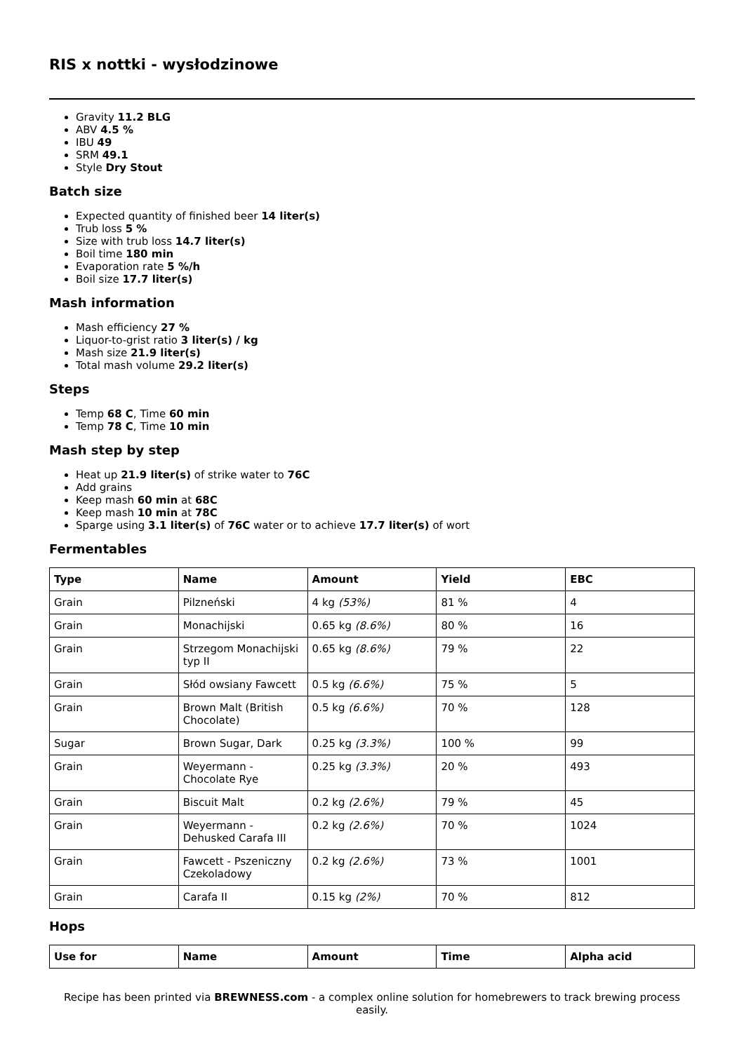RIS x nottki - wysłodzinowe
Gravity 11.2 BLG
ABV 4.5 %
IBU 49
SRM 49.1
Style Dry Stout
Batch size
Expected quantity of finished beer 14 liter(s)
Trub loss 5 %
Size with trub loss 14.7 liter(s)
Boil time 180 min
Evaporation rate 5 %/h
Boil size 17.7 liter(s)
Mash information
Mash efficiency 27 %
Liquor-to-grist ratio 3 liter(s) / kg
Mash size 21.9 liter(s)
Total mash volume 29.2 liter(s)
Steps
Temp 68 C, Time 60 min
Temp 78 C, Time 10 min
Mash step by step
Heat up 21.9 liter(s) of strike water to 76C
Add grains
Keep mash 60 min at 68C
Keep mash 10 min at 78C
Sparge using 3.1 liter(s) of 76C water or to achieve 17.7 liter(s) of wort
Fermentables
| Type | Name | Amount | Yield | EBC |
| --- | --- | --- | --- | --- |
| Grain | Pilzneński | 4 kg (53%) | 81 % | 4 |
| Grain | Monachijski | 0.65 kg (8.6%) | 80 % | 16 |
| Grain | Strzegom Monachijski typ II | 0.65 kg (8.6%) | 79 % | 22 |
| Grain | Słód owsiany Fawcett | 0.5 kg (6.6%) | 75 % | 5 |
| Grain | Brown Malt (British Chocolate) | 0.5 kg (6.6%) | 70 % | 128 |
| Sugar | Brown Sugar, Dark | 0.25 kg (3.3%) | 100 % | 99 |
| Grain | Weyermann - Chocolate Rye | 0.25 kg (3.3%) | 20 % | 493 |
| Grain | Biscuit Malt | 0.2 kg (2.6%) | 79 % | 45 |
| Grain | Weyermann - Dehusked Carafa III | 0.2 kg (2.6%) | 70 % | 1024 |
| Grain | Fawcett - Pszeniczny Czekoladowy | 0.2 kg (2.6%) | 73 % | 1001 |
| Grain | Carafa II | 0.15 kg (2%) | 70 % | 812 |
Hops
| Use for | Name | Amount | Time | Alpha acid |
| --- | --- | --- | --- | --- |
Recipe has been printed via BREWNESS.com - a complex online solution for homebrewers to track brewing process easily.